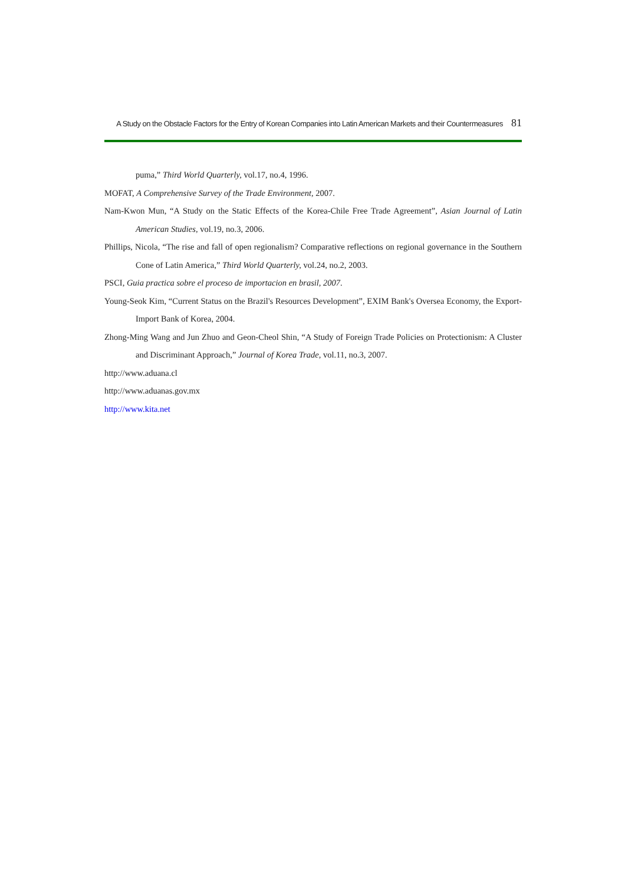A Study on the Obstacle Factors for the Entry of Korean Companies into Latin American Markets and their Countermeasures 81
puma,” Third World Quarterly, vol.17, no.4, 1996.
MOFAT, A Comprehensive Survey of the Trade Environment, 2007.
Nam-Kwon Mun, “A Study on the Static Effects of the Korea-Chile Free Trade Agreement”, Asian Journal of Latin American Studies, vol.19, no.3, 2006.
Phillips, Nicola, “The rise and fall of open regionalism? Comparative reflections on regional governance in the Southern Cone of Latin America,” Third World Quarterly, vol.24, no.2, 2003.
PSCI, Guia practica sobre el proceso de importacion en brasil, 2007.
Young-Seok Kim, “Current Status on the Brazil's Resources Development”, EXIM Bank's Oversea Economy, the Export-Import Bank of Korea, 2004.
Zhong-Ming Wang and Jun Zhuo and Geon-Cheol Shin, “A Study of Foreign Trade Policies on Protectionism: A Cluster and Discriminant Approach,” Journal of Korea Trade, vol.11, no.3, 2007.
http://www.aduana.cl
http://www.aduanas.gov.mx
http://www.kita.net